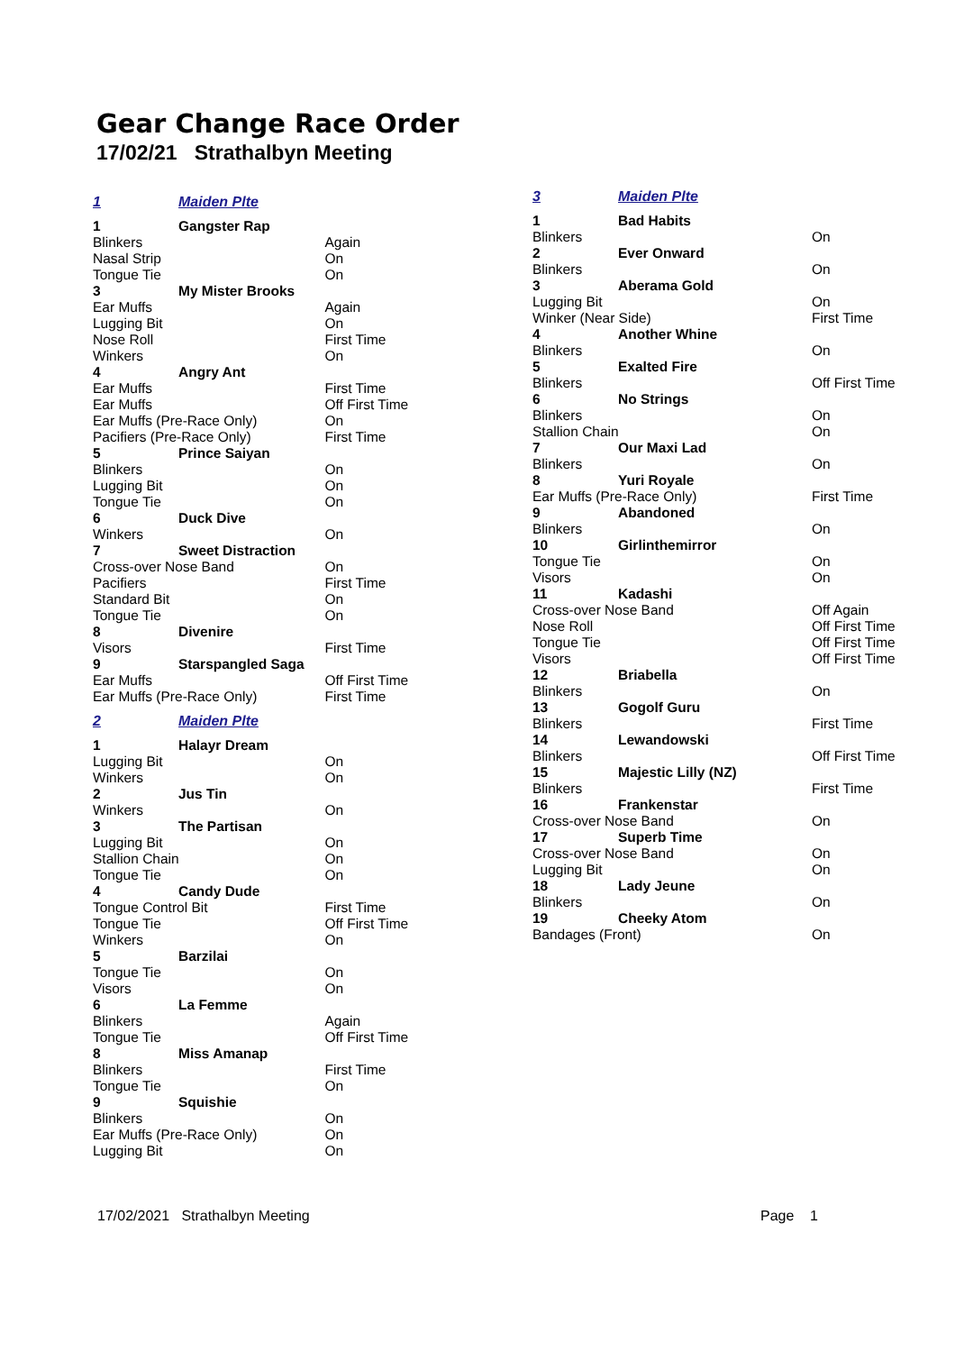Gear Change Race Order
17/02/21 Strathalbyn Meeting
| 1 | Maiden Plte | |
| 1 | Gangster Rap | |
| Blinkers | | Again |
| Nasal Strip | | On |
| Tongue Tie | | On |
| 3 | My Mister Brooks | |
| Ear Muffs | | Again |
| Lugging Bit | | On |
| Nose Roll | | First Time |
| Winkers | | On |
| 4 | Angry Ant | |
| Ear Muffs | | First Time |
| Ear Muffs | | Off First Time |
| Ear Muffs (Pre-Race Only) | | On |
| Pacifiers (Pre-Race Only) | | First Time |
| 5 | Prince Saiyan | |
| Blinkers | | On |
| Lugging Bit | | On |
| Tongue Tie | | On |
| 6 | Duck Dive | |
| Winkers | | On |
| 7 | Sweet Distraction | |
| Cross-over Nose Band | | On |
| Pacifiers | | First Time |
| Standard Bit | | On |
| Tongue Tie | | On |
| 8 | Divenire | |
| Visors | | First Time |
| 9 | Starspangled Saga | |
| Ear Muffs | | Off First Time |
| Ear Muffs (Pre-Race Only) | | First Time |
| 2 | Maiden Plte | |
| 1 | Halayr Dream | |
| Lugging Bit | | On |
| Winkers | | On |
| 2 | Jus Tin | |
| Winkers | | On |
| 3 | The Partisan | |
| Lugging Bit | | On |
| Stallion Chain | | On |
| Tongue Tie | | On |
| 4 | Candy Dude | |
| Tongue Control Bit | | First Time |
| Tongue Tie | | Off First Time |
| Winkers | | On |
| 5 | Barzilai | |
| Tongue Tie | | On |
| Visors | | On |
| 6 | La Femme | |
| Blinkers | | Again |
| Tongue Tie | | Off First Time |
| 8 | Miss Amanap | |
| Blinkers | | First Time |
| Tongue Tie | | On |
| 9 | Squishie | |
| Blinkers | | On |
| Ear Muffs (Pre-Race Only) | | On |
| Lugging Bit | | On |
| 3 | Maiden Plte | |
| 1 | Bad Habits | |
| Blinkers | | On |
| 2 | Ever Onward | |
| Blinkers | | On |
| 3 | Aberama Gold | |
| Lugging Bit | | On |
| Winker (Near Side) | | First Time |
| 4 | Another Whine | |
| Blinkers | | On |
| 5 | Exalted Fire | |
| Blinkers | | Off First Time |
| 6 | No Strings | |
| Blinkers | | On |
| Stallion Chain | | On |
| 7 | Our Maxi Lad | |
| Blinkers | | On |
| 8 | Yuri Royale | |
| Ear Muffs (Pre-Race Only) | | First Time |
| 9 | Abandoned | |
| Blinkers | | On |
| 10 | Girlinthemirror | |
| Tongue Tie | | On |
| Visors | | On |
| 11 | Kadashi | |
| Cross-over Nose Band | | Off Again |
| Nose Roll | | Off First Time |
| Tongue Tie | | Off First Time |
| Visors | | Off First Time |
| 12 | Briabella | |
| Blinkers | | On |
| 13 | Gogolf Guru | |
| Blinkers | | First Time |
| 14 | Lewandowski | |
| Blinkers | | Off First Time |
| 15 | Majestic Lilly (NZ) | |
| Blinkers | | First Time |
| 16 | Frankenstar | |
| Cross-over Nose Band | | On |
| 17 | Superb Time | |
| Cross-over Nose Band | | On |
| Lugging Bit | | On |
| 18 | Lady Jeune | |
| Blinkers | | On |
| 19 | Cheeky Atom | |
| Bandages (Front) | | On |
17/02/2021 Strathalbyn Meeting Page 1